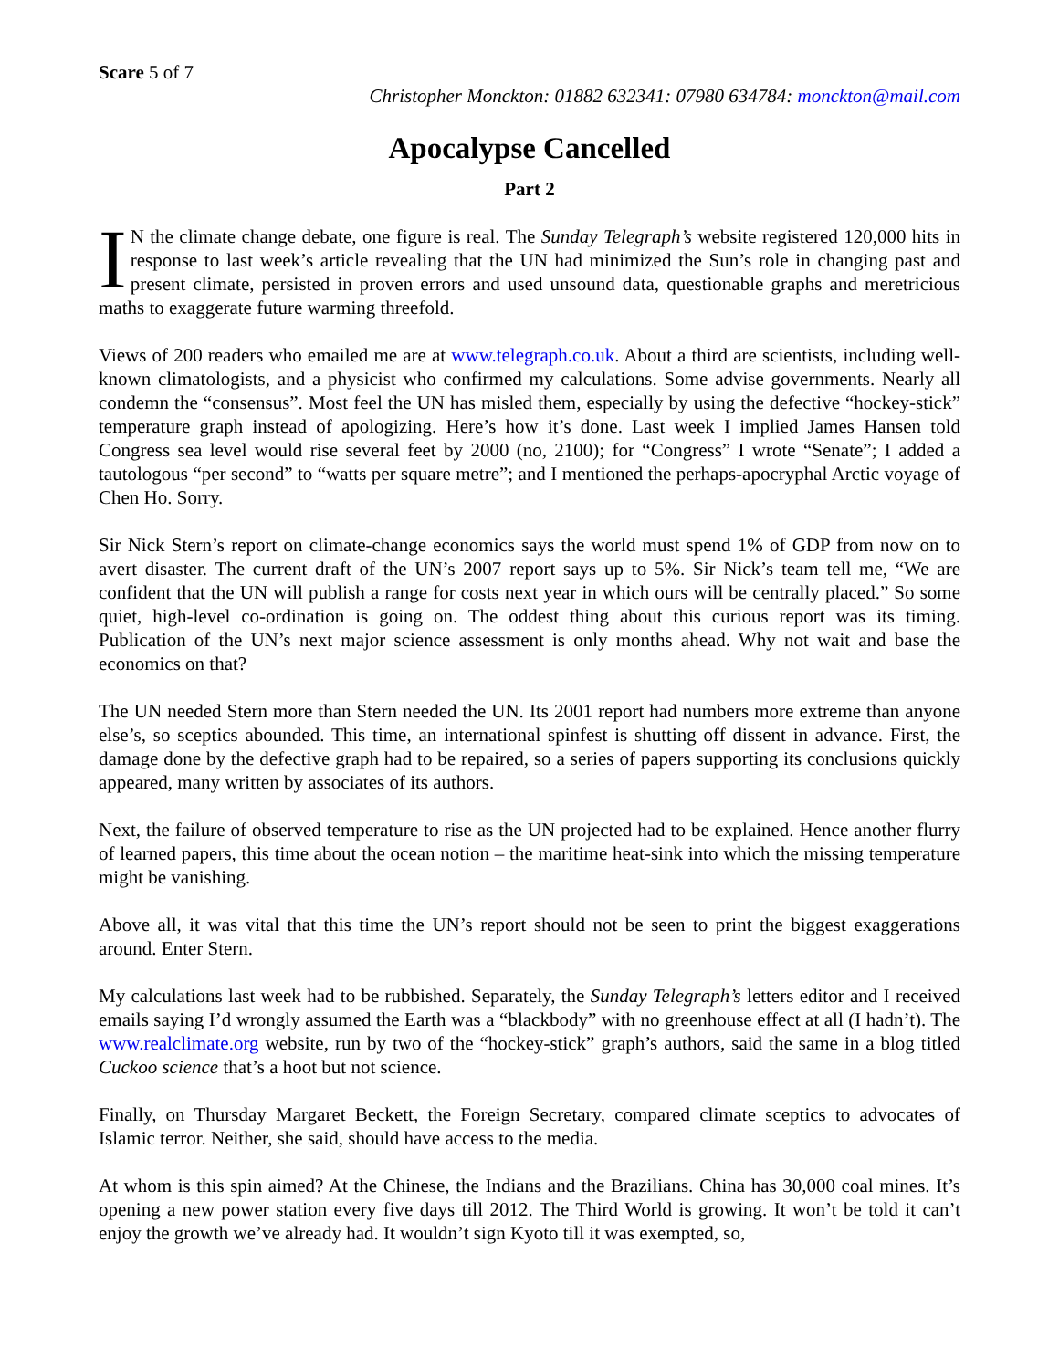Scare 5 of 7
Christopher Monckton: 01882 632341: 07980 634784: monckton@mail.com
Apocalypse Cancelled
Part 2
IN the climate change debate, one figure is real. The Sunday Telegraph’s website registered 120,000 hits in response to last week’s article revealing that the UN had minimized the Sun’s role in changing past and present climate, persisted in proven errors and used unsound data, questionable graphs and meretricious maths to exaggerate future warming threefold.
Views of 200 readers who emailed me are at www.telegraph.co.uk. About a third are scientists, including well-known climatologists, and a physicist who confirmed my calculations. Some advise governments. Nearly all condemn the “consensus”. Most feel the UN has misled them, especially by using the defective “hockey-stick” temperature graph instead of apologizing. Here’s how it’s done. Last week I implied James Hansen told Congress sea level would rise several feet by 2000 (no, 2100); for “Congress” I wrote “Senate”; I added a tautologous “per second” to “watts per square metre”; and I mentioned the perhaps-apocryphal Arctic voyage of Chen Ho. Sorry.
Sir Nick Stern’s report on climate-change economics says the world must spend 1% of GDP from now on to avert disaster. The current draft of the UN’s 2007 report says up to 5%. Sir Nick’s team tell me, “We are confident that the UN will publish a range for costs next year in which ours will be centrally placed.” So some quiet, high-level co-ordination is going on. The oddest thing about this curious report was its timing. Publication of the UN’s next major science assessment is only months ahead. Why not wait and base the economics on that?
The UN needed Stern more than Stern needed the UN. Its 2001 report had numbers more extreme than anyone else’s, so sceptics abounded. This time, an international spinfest is shutting off dissent in advance. First, the damage done by the defective graph had to be repaired, so a series of papers supporting its conclusions quickly appeared, many written by associates of its authors.
Next, the failure of observed temperature to rise as the UN projected had to be explained. Hence another flurry of learned papers, this time about the ocean notion – the maritime heat-sink into which the missing temperature might be vanishing.
Above all, it was vital that this time the UN’s report should not be seen to print the biggest exaggerations around. Enter Stern.
My calculations last week had to be rubbished. Separately, the Sunday Telegraph’s letters editor and I received emails saying I’d wrongly assumed the Earth was a “blackbody” with no greenhouse effect at all (I hadn’t). The www.realclimate.org website, run by two of the “hockey-stick” graph’s authors, said the same in a blog titled Cuckoo science that’s a hoot but not science.
Finally, on Thursday Margaret Beckett, the Foreign Secretary, compared climate sceptics to advocates of Islamic terror. Neither, she said, should have access to the media.
At whom is this spin aimed? At the Chinese, the Indians and the Brazilians. China has 30,000 coal mines. It’s opening a new power station every five days till 2012. The Third World is growing. It won’t be told it can’t enjoy the growth we’ve already had. It wouldn’t sign Kyoto till it was exempted, so,